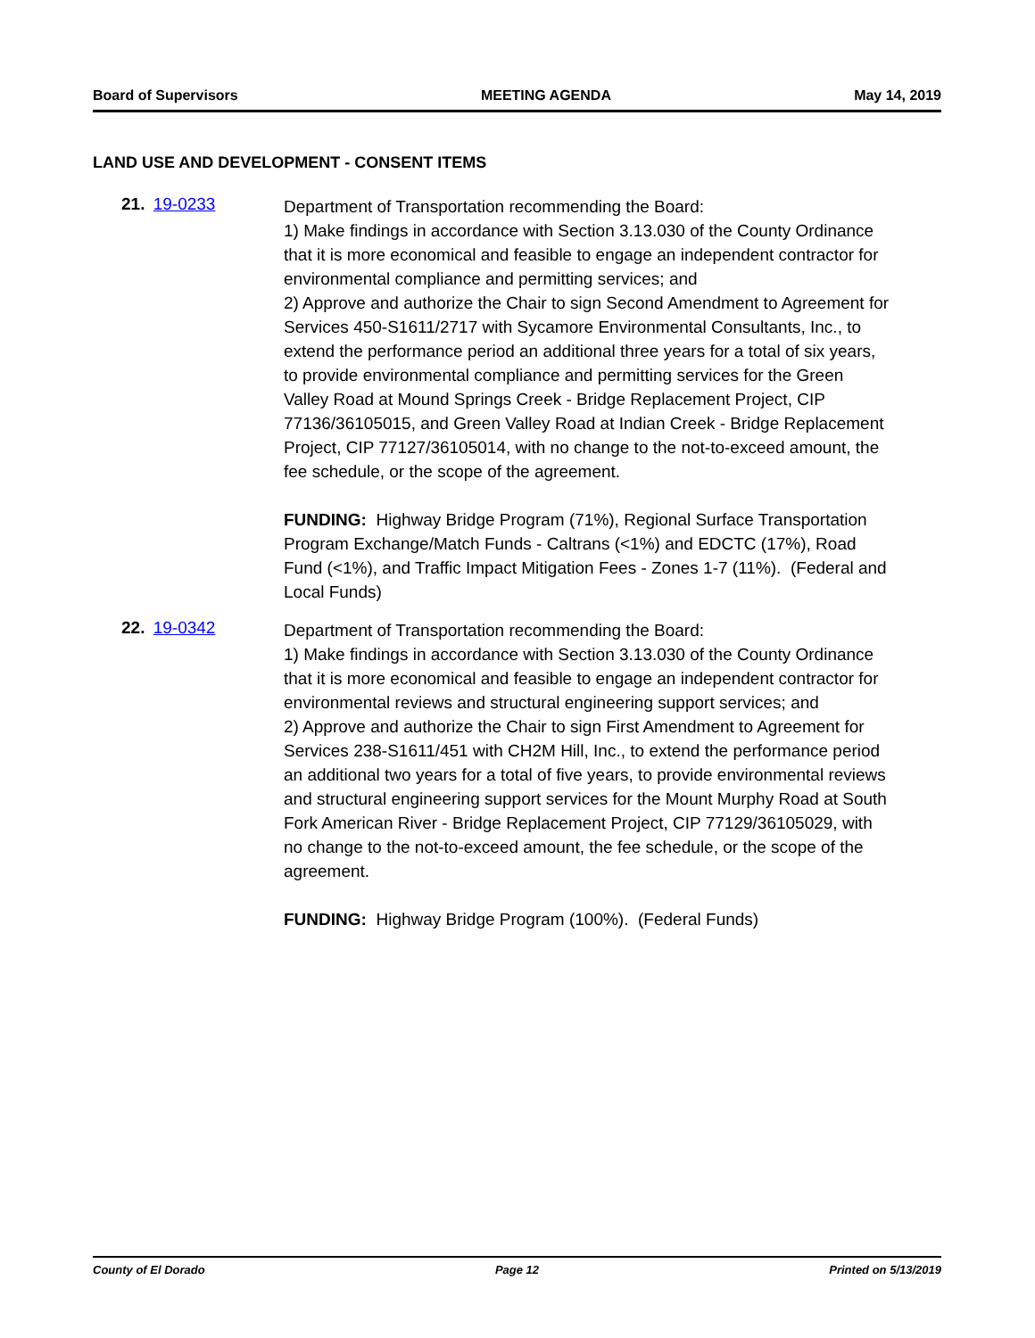Board of Supervisors MEETING AGENDA May 14, 2019
LAND USE AND DEVELOPMENT - CONSENT ITEMS
21. 19-0233
Department of Transportation recommending the Board:
1) Make findings in accordance with Section 3.13.030 of the County Ordinance that it is more economical and feasible to engage an independent contractor for environmental compliance and permitting services; and
2) Approve and authorize the Chair to sign Second Amendment to Agreement for Services 450-S1611/2717 with Sycamore Environmental Consultants, Inc., to extend the performance period an additional three years for a total of six years, to provide environmental compliance and permitting services for the Green Valley Road at Mound Springs Creek - Bridge Replacement Project, CIP 77136/36105015, and Green Valley Road at Indian Creek - Bridge Replacement Project, CIP 77127/36105014, with no change to the not-to-exceed amount, the fee schedule, or the scope of the agreement.
FUNDING: Highway Bridge Program (71%), Regional Surface Transportation Program Exchange/Match Funds - Caltrans (<1%) and EDCTC (17%), Road Fund (<1%), and Traffic Impact Mitigation Fees - Zones 1-7 (11%). (Federal and Local Funds)
22. 19-0342
Department of Transportation recommending the Board:
1) Make findings in accordance with Section 3.13.030 of the County Ordinance that it is more economical and feasible to engage an independent contractor for environmental reviews and structural engineering support services; and
2) Approve and authorize the Chair to sign First Amendment to Agreement for Services 238-S1611/451 with CH2M Hill, Inc., to extend the performance period an additional two years for a total of five years, to provide environmental reviews and structural engineering support services for the Mount Murphy Road at South Fork American River - Bridge Replacement Project, CIP 77129/36105029, with no change to the not-to-exceed amount, the fee schedule, or the scope of the agreement.
FUNDING: Highway Bridge Program (100%). (Federal Funds)
County of El Dorado Page 12 Printed on 5/13/2019